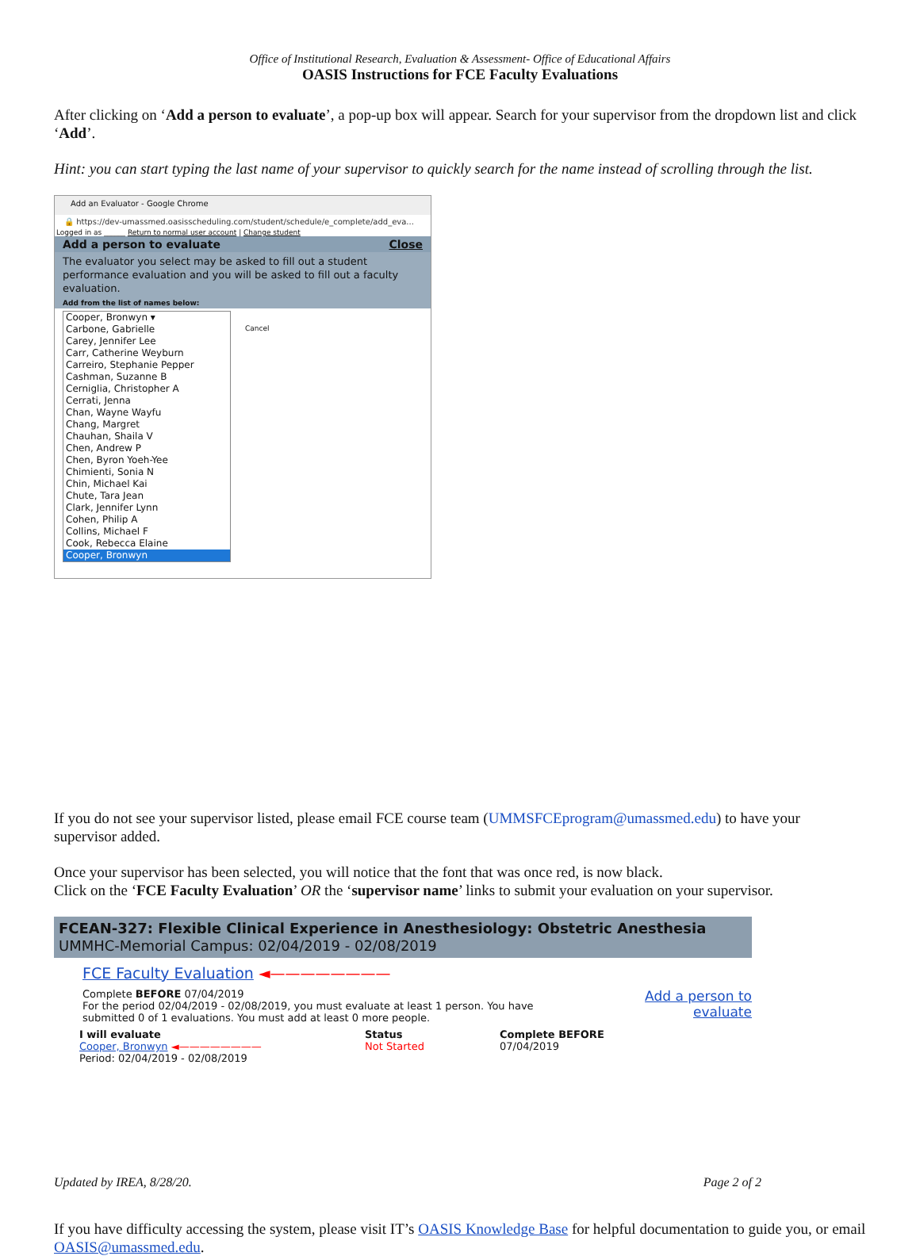Office of Institutional Research, Evaluation & Assessment- Office of Educational Affairs
OASIS Instructions for FCE Faculty Evaluations
After clicking on ‘Add a person to evaluate’, a pop-up box will appear. Search for your supervisor from the dropdown list and click ‘Add’.
Hint: you can start typing the last name of your supervisor to quickly search for the name instead of scrolling through the list.
Add an Evaluator - Google Chrome
🔒 https://dev-umassmed.oasisscheduling.com/student/schedule/e_complete/add_eva...
Logged in as ______ Return to normal user account | Change student
Add a person to evaluate Close
The evaluator you select may be asked to fill out a student performance evaluation and you will be asked to fill out a faculty evaluation.
Add from the list of names below:
Cooper, Bronwyn ▾
Carbone, Gabrielle
Carey, Jennifer Lee
Carr, Catherine Weyburn
Carreiro, Stephanie Pepper
Cashman, Suzanne B
Cerniglia, Christopher A
Cerrati, Jenna
Chan, Wayne Wayfu
Chang, Margret
Chauhan, Shaila V
Chen, Andrew P
Chen, Byron Yoeh-Yee
Chimienti, Sonia N
Chin, Michael Kai
Chute, Tara Jean
Clark, Jennifer Lynn
Cohen, Philip A
Collins, Michael F
Cook, Rebecca Elaine
Cooper, Bronwyn
Cancel
If you do not see your supervisor listed, please email FCE course team (UMMSFCEprogram@umassmed.edu) to have your supervisor added.
Once your supervisor has been selected, you will notice that the font that was once red, is now black.
Click on the ‘FCE Faculty Evaluation’ OR the ‘supervisor name’ links to submit your evaluation on your supervisor.
FCEAN-327: Flexible Clinical Experience in Anesthesiology: Obstetric Anesthesia
UMMHC-Memorial Campus: 02/04/2019 - 02/08/2019
FCE Faculty Evaluation ◄————————
Complete BEFORE 07/04/2019
For the period 02/04/2019 - 02/08/2019, you must evaluate at least 1 person. You have submitted 0 of 1 evaluations. You must add at least 0 more people.
Add a person to evaluate
I will evaluate
Cooper, Bronwyn ◄————————
Period: 02/04/2019 - 02/08/2019
Status
Not Started
Complete BEFORE
07/04/2019
If you have difficulty accessing the system, please visit IT’s OASIS Knowledge Base for helpful documentation to guide you, or email OASIS@umassmed.edu.
Updated by IREA, 8/28/20. Page 2 of 2